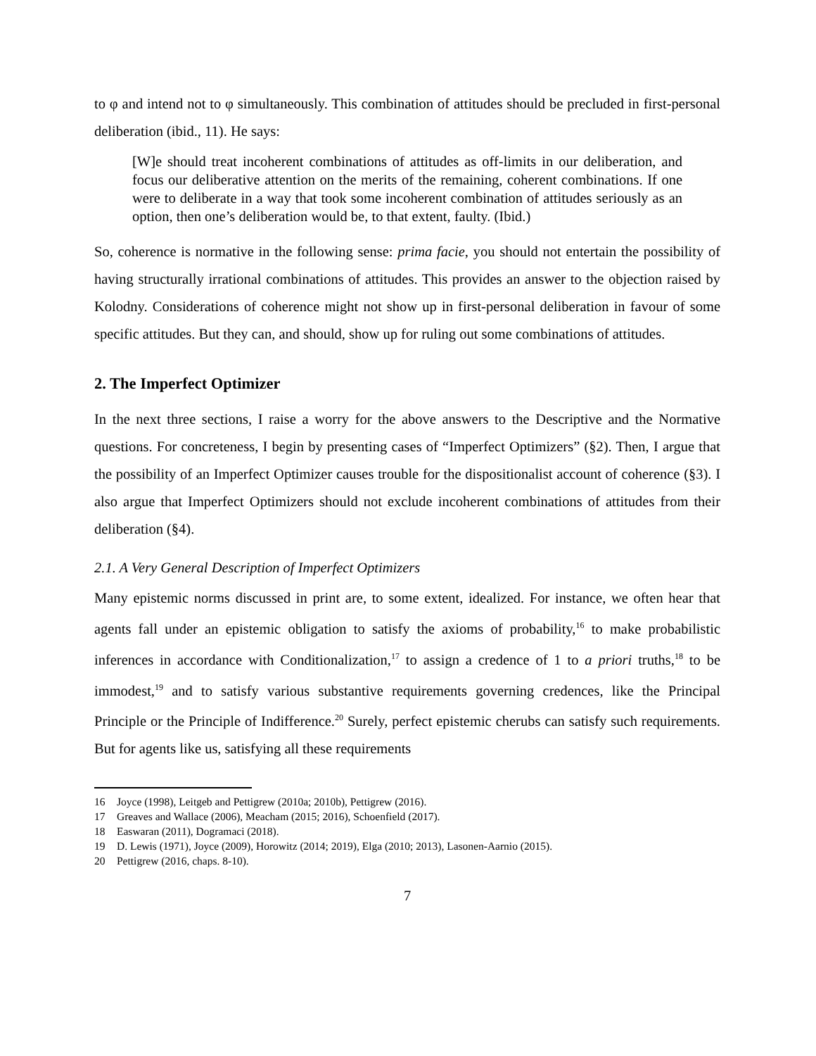to φ and intend not to φ simultaneously. This combination of attitudes should be precluded in first-personal deliberation (ibid., 11). He says:
[W]e should treat incoherent combinations of attitudes as off-limits in our deliberation, and focus our deliberative attention on the merits of the remaining, coherent combinations. If one were to deliberate in a way that took some incoherent combination of attitudes seriously as an option, then one’s deliberation would be, to that extent, faulty. (Ibid.)
So, coherence is normative in the following sense: prima facie, you should not entertain the possibility of having structurally irrational combinations of attitudes. This provides an answer to the objection raised by Kolodny. Considerations of coherence might not show up in first-personal deliberation in favour of some specific attitudes. But they can, and should, show up for ruling out some combinations of attitudes.
2. The Imperfect Optimizer
In the next three sections, I raise a worry for the above answers to the Descriptive and the Normative questions. For concreteness, I begin by presenting cases of “Imperfect Optimizers” (§2). Then, I argue that the possibility of an Imperfect Optimizer causes trouble for the dispositionalist account of coherence (§3). I also argue that Imperfect Optimizers should not exclude incoherent combinations of attitudes from their deliberation (§4).
2.1. A Very General Description of Imperfect Optimizers
Many epistemic norms discussed in print are, to some extent, idealized. For instance, we often hear that agents fall under an epistemic obligation to satisfy the axioms of probability,<sup>16</sup> to make probabilistic inferences in accordance with Conditionalization,<sup>17</sup> to assign a credence of 1 to a priori truths,<sup>18</sup> to be immodest,<sup>19</sup> and to satisfy various substantive requirements governing credences, like the Principal Principle or the Principle of Indifference.<sup>20</sup> Surely, perfect epistemic cherubs can satisfy such requirements. But for agents like us, satisfying all these requirements
16 Joyce (1998), Leitgeb and Pettigrew (2010a; 2010b), Pettigrew (2016).
17 Greaves and Wallace (2006), Meacham (2015; 2016), Schoenfield (2017).
18 Easwaran (2011), Dogramaci (2018).
19 D. Lewis (1971), Joyce (2009), Horowitz (2014; 2019), Elga (2010; 2013), Lasonen-Aarnio (2015).
20 Pettigrew (2016, chaps. 8-10).
7